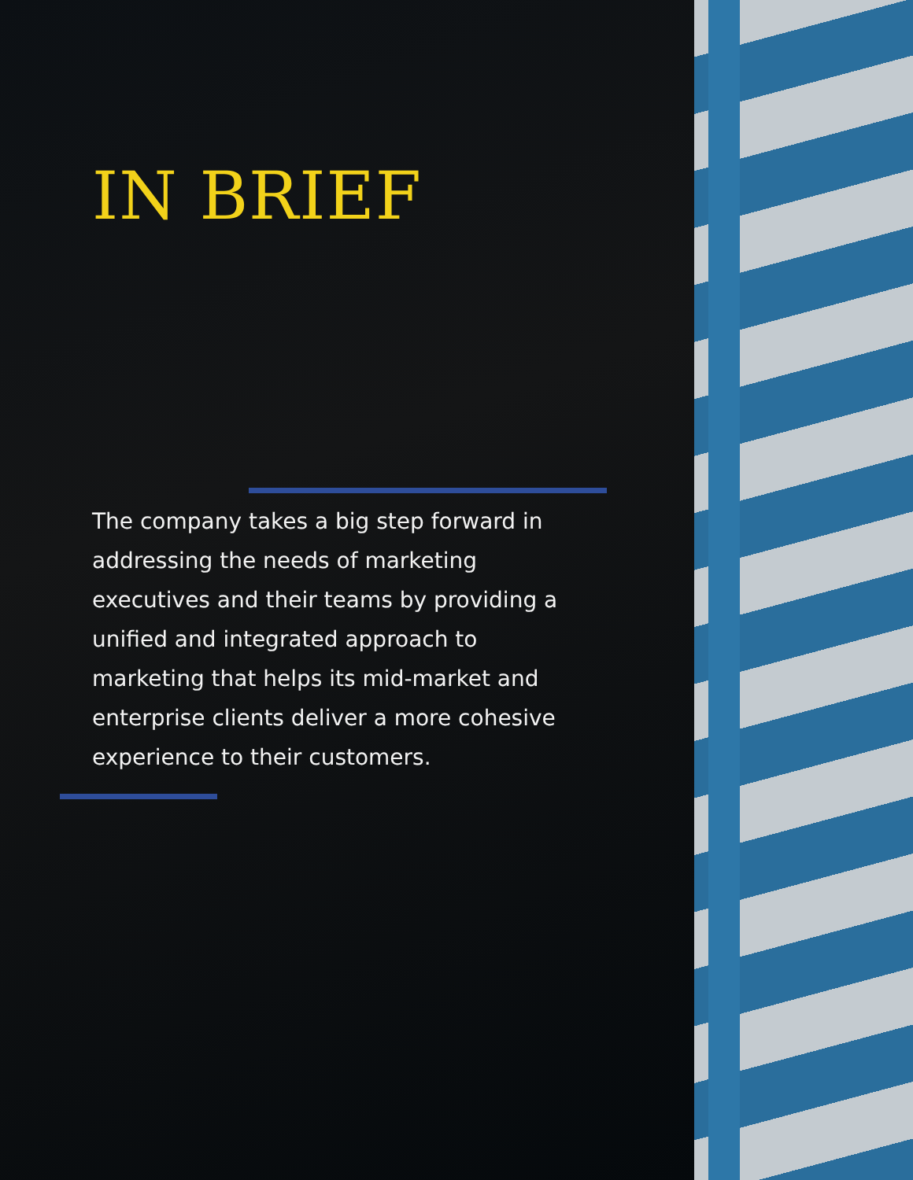IN BRIEF
The company takes a big step forward in addressing the needs of marketing executives and their teams by providing a unified and integrated approach to marketing that helps its mid-market and enterprise clients deliver a more cohesive experience to their customers.